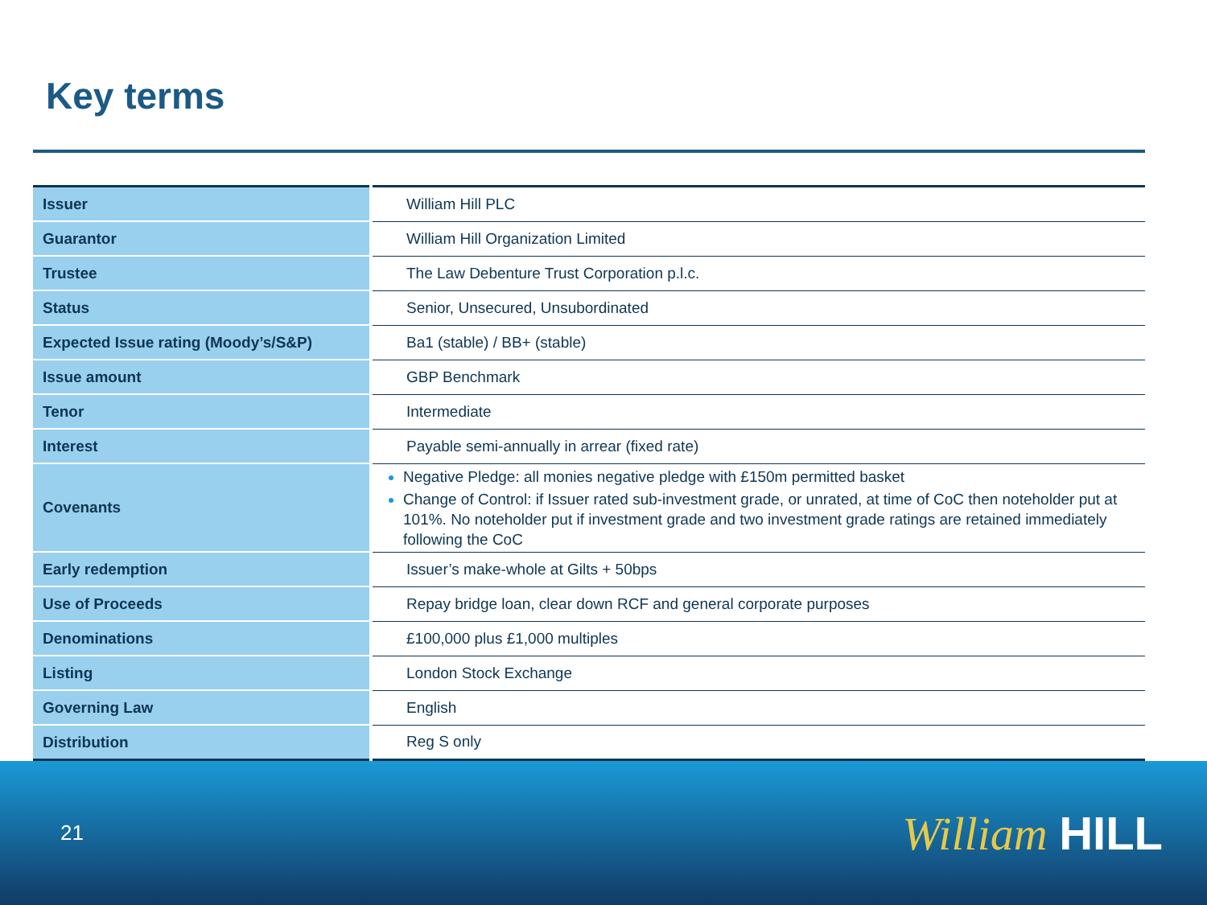Key terms
| Issuer | William Hill PLC |
| Guarantor | William Hill Organization Limited |
| Trustee | The Law Debenture Trust Corporation p.l.c. |
| Status | Senior, Unsecured, Unsubordinated |
| Expected Issue rating (Moody’s/S&P) | Ba1 (stable) / BB+ (stable) |
| Issue amount | GBP Benchmark |
| Tenor | Intermediate |
| Interest | Payable semi-annually in arrear (fixed rate) |
| Covenants | Negative Pledge: all monies negative pledge with £150m permitted basket Change of Control: if Issuer rated sub-investment grade, or unrated, at time of CoC then noteholder put at 101%. No noteholder put if investment grade and two investment grade ratings are retained immediately following the CoC |
| Early redemption | Issuer’s make-whole at Gilts + 50bps |
| Use of Proceeds | Repay bridge loan, clear down RCF and general corporate purposes |
| Denominations | £100,000 plus £1,000 multiples |
| Listing | London Stock Exchange |
| Governing Law | English |
| Distribution | Reg S only |
21 William HILL